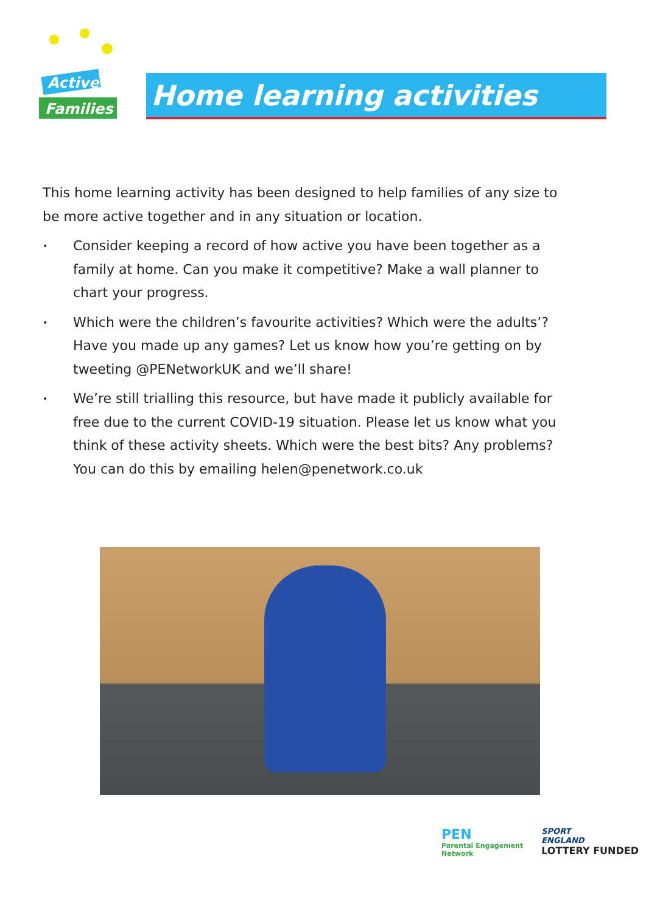Active
Families
Home learning activities
This home learning activity has been designed to help families of any size to be more active together and in any situation or location.
• Consider keeping a record of how active you have been together as a family at home. Can you make it competitive? Make a wall planner to chart your progress.
• Which were the children’s favourite activities? Which were the adults’? Have you made up any games? Let us know how you’re getting on by tweeting @PENetworkUK and we’ll share!
• We’re still trialling this resource, but have made it publicly available for free due to the current COVID-19 situation. Please let us know what you think of these activity sheets. Which were the best bits? Any problems? You can do this by emailing helen@penetwork.co.uk
PEN
Parental Engagement
Network
SPORT
ENGLAND
LOTTERY FUNDED